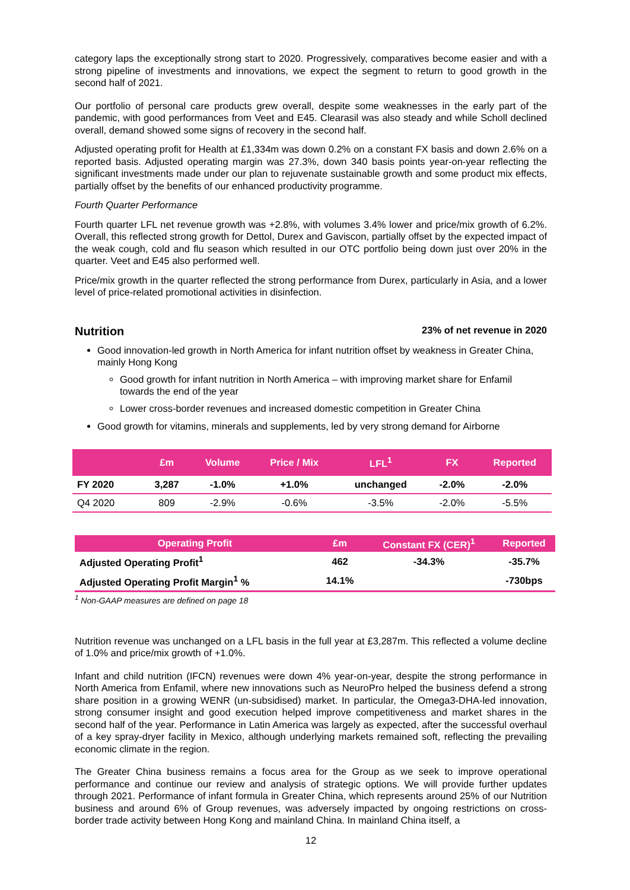category laps the exceptionally strong start to 2020. Progressively, comparatives become easier and with a strong pipeline of investments and innovations, we expect the segment to return to good growth in the second half of 2021.
Our portfolio of personal care products grew overall, despite some weaknesses in the early part of the pandemic, with good performances from Veet and E45. Clearasil was also steady and while Scholl declined overall, demand showed some signs of recovery in the second half.
Adjusted operating profit for Health at £1,334m was down 0.2% on a constant FX basis and down 2.6% on a reported basis. Adjusted operating margin was 27.3%, down 340 basis points year-on-year reflecting the significant investments made under our plan to rejuvenate sustainable growth and some product mix effects, partially offset by the benefits of our enhanced productivity programme.
Fourth Quarter Performance
Fourth quarter LFL net revenue growth was +2.8%, with volumes 3.4% lower and price/mix growth of 6.2%. Overall, this reflected strong growth for Dettol, Durex and Gaviscon, partially offset by the expected impact of the weak cough, cold and flu season which resulted in our OTC portfolio being down just over 20% in the quarter. Veet and E45 also performed well.
Price/mix growth in the quarter reflected the strong performance from Durex, particularly in Asia, and a lower level of price-related promotional activities in disinfection.
Nutrition 23% of net revenue in 2020
Good innovation-led growth in North America for infant nutrition offset by weakness in Greater China, mainly Hong Kong
Good growth for infant nutrition in North America – with improving market share for Enfamil towards the end of the year
Lower cross-border revenues and increased domestic competition in Greater China
Good growth for vitamins, minerals and supplements, led by very strong demand for Airborne
| | £m | Volume | Price / Mix | LFL<sup>1</sup> | FX | Reported |
| --- | --- | --- | --- | --- | --- | --- |
| FY 2020 | 3,287 | -1.0% | +1.0% | unchanged | -2.0% | -2.0% |
| Q4 2020 | 809 | -2.9% | -0.6% | -3.5% | -2.0% | -5.5% |
| Operating Profit | £m | Constant FX (CER)<sup>1</sup> | Reported |
| --- | --- | --- | --- |
| Adjusted Operating Profit<sup>1</sup> | 462 | -34.3% | -35.7% |
| Adjusted Operating Profit Margin<sup>1</sup> % | 14.1% | | -730bps |
<sup>1</sup> Non-GAAP measures are defined on page 18
Nutrition revenue was unchanged on a LFL basis in the full year at £3,287m. This reflected a volume decline of 1.0% and price/mix growth of +1.0%.
Infant and child nutrition (IFCN) revenues were down 4% year-on-year, despite the strong performance in North America from Enfamil, where new innovations such as NeuroPro helped the business defend a strong share position in a growing WENR (un-subsidised) market. In particular, the Omega3-DHA-led innovation, strong consumer insight and good execution helped improve competitiveness and market shares in the second half of the year. Performance in Latin America was largely as expected, after the successful overhaul of a key spray-dryer facility in Mexico, although underlying markets remained soft, reflecting the prevailing economic climate in the region.
The Greater China business remains a focus area for the Group as we seek to improve operational performance and continue our review and analysis of strategic options. We will provide further updates through 2021. Performance of infant formula in Greater China, which represents around 25% of our Nutrition business and around 6% of Group revenues, was adversely impacted by ongoing restrictions on cross-border trade activity between Hong Kong and mainland China. In mainland China itself, a
12